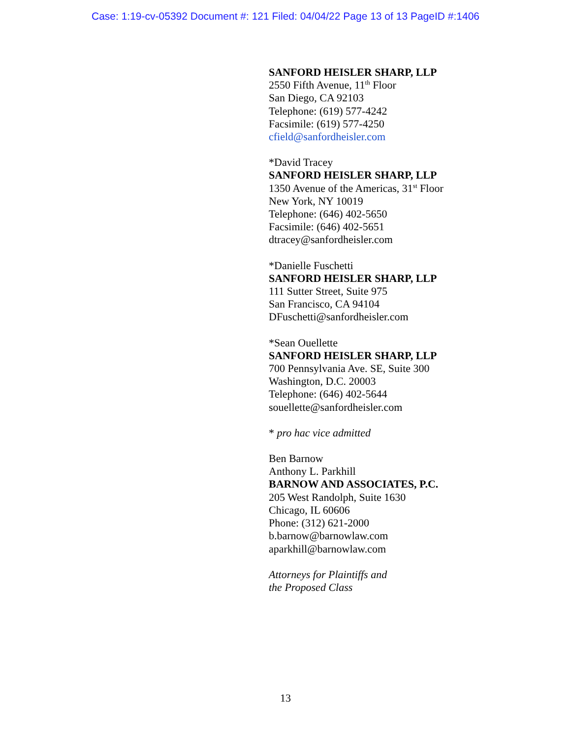Case: 1:19-cv-05392 Document #: 121 Filed: 04/04/22 Page 13 of 13 PageID #:1406
SANFORD HEISLER SHARP, LLP
2550 Fifth Avenue, 11<sup>th</sup> Floor
San Diego, CA 92103
Telephone: (619) 577-4242
Facsimile: (619) 577-4250
cfield@sanfordheisler.com
*David Tracey
SANFORD HEISLER SHARP, LLP
1350 Avenue of the Americas, 31<sup>st</sup> Floor
New York, NY 10019
Telephone: (646) 402-5650
Facsimile: (646) 402-5651
dtracey@sanfordheisler.com
*Danielle Fuschetti
SANFORD HEISLER SHARP, LLP
111 Sutter Street, Suite 975
San Francisco, CA 94104
DFuschetti@sanfordheisler.com
*Sean Ouellette
SANFORD HEISLER SHARP, LLP
700 Pennsylvania Ave. SE, Suite 300
Washington, D.C. 20003
Telephone: (646) 402-5644
souellette@sanfordheisler.com
* pro hac vice admitted
Ben Barnow
Anthony L. Parkhill
BARNOW AND ASSOCIATES, P.C.
205 West Randolph, Suite 1630
Chicago, IL 60606
Phone: (312) 621-2000
b.barnow@barnowlaw.com
aparkhill@barnowlaw.com
Attorneys for Plaintiffs and
the Proposed Class
13